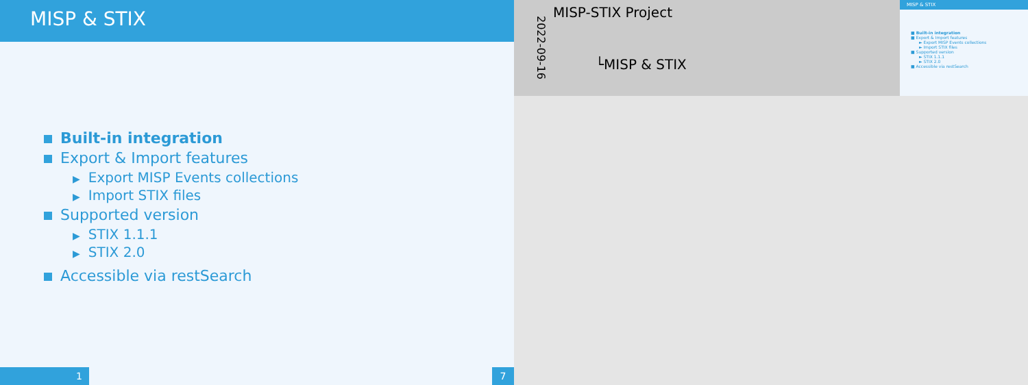MISP & STIX
Built-in integration
Export & Import features
▶ Export MISP Events collections
▶ Import STIX files
Supported version
▶ STIX 1.1.1
▶ STIX 2.0
Accessible via restSearch
1 7
2022-09-16
MISP-STIX Project
└MISP & STIX
MISP & STIX
■ Built-in integration
■ Export & Import features
► Export MISP Events collections
► Import STIX files
■ Supported version
► STIX 1.1.1
► STIX 2.0
■ Accessible via restSearch